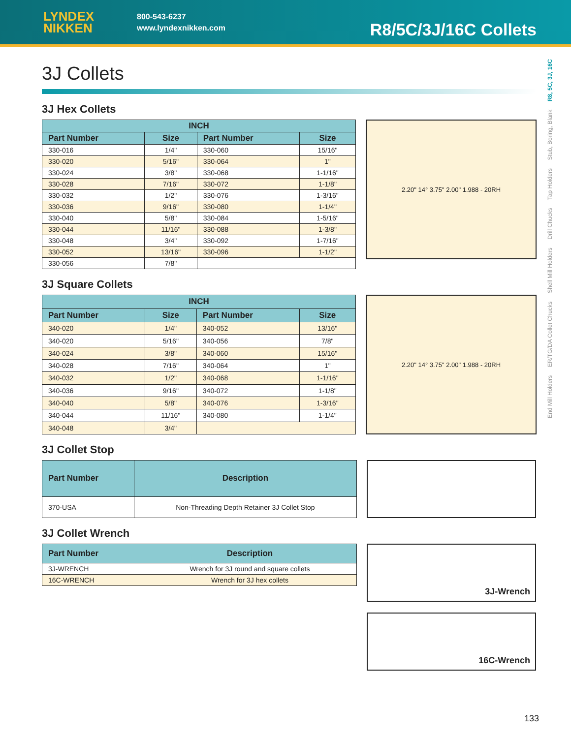LYNDEX
NIKKEN
800-543-6237
www.lyndexnikken.com
R8/5C/3J/16C Collets
3J Collets
3J Hex Collets
| INCH | | | |
| --- | --- | --- | --- |
| Part Number | Size | Part Number | Size |
| 330-016 | 1/4" | 330-060 | 15/16" |
| 330-020 | 5/16" | 330-064 | 1" |
| 330-024 | 3/8" | 330-068 | 1-1/16" |
| 330-028 | 7/16" | 330-072 | 1-1/8" |
| 330-032 | 1/2" | 330-076 | 1-3/16" |
| 330-036 | 9/16" | 330-080 | 1-1/4" |
| 330-040 | 5/8" | 330-084 | 1-5/16" |
| 330-044 | 11/16" | 330-088 | 1-3/8" |
| 330-048 | 3/4" | 330-092 | 1-7/16" |
| 330-052 | 13/16" | 330-096 | 1-1/2" |
| 330-056 | 7/8" | | |
2.20" 14° 3.75" 2.00" 1.988 - 20RH
3J Square Collets
| INCH | | | |
| --- | --- | --- | --- |
| Part Number | Size | Part Number | Size |
| 340-020 | 1/4" | 340-052 | 13/16" |
| 340-020 | 5/16" | 340-056 | 7/8" |
| 340-024 | 3/8" | 340-060 | 15/16" |
| 340-028 | 7/16" | 340-064 | 1" |
| 340-032 | 1/2" | 340-068 | 1-1/16" |
| 340-036 | 9/16" | 340-072 | 1-1/8" |
| 340-040 | 5/8" | 340-076 | 1-3/16" |
| 340-044 | 11/16" | 340-080 | 1-1/4" |
| 340-048 | 3/4" | | |
2.20" 14° 3.75" 2.00" 1.988 - 20RH
3J Collet Stop
| Part Number | Description |
| --- | --- |
| 370-USA | Non-Threading Depth Retainer 3J Collet Stop |
3J Collet Wrench
| Part Number | Description |
| --- | --- |
| 3J-WRENCH | Wrench for 3J round and square collets |
| 16C-WRENCH | Wrench for 3J hex collets |
3J-Wrench
16C-Wrench
End Mill Holders ER/TG/DA Collet Chucks Shell Mill Holders Drill Chucks Tap Holders Stub, Boring, Blank R8, 5C, 3J, 16C
133